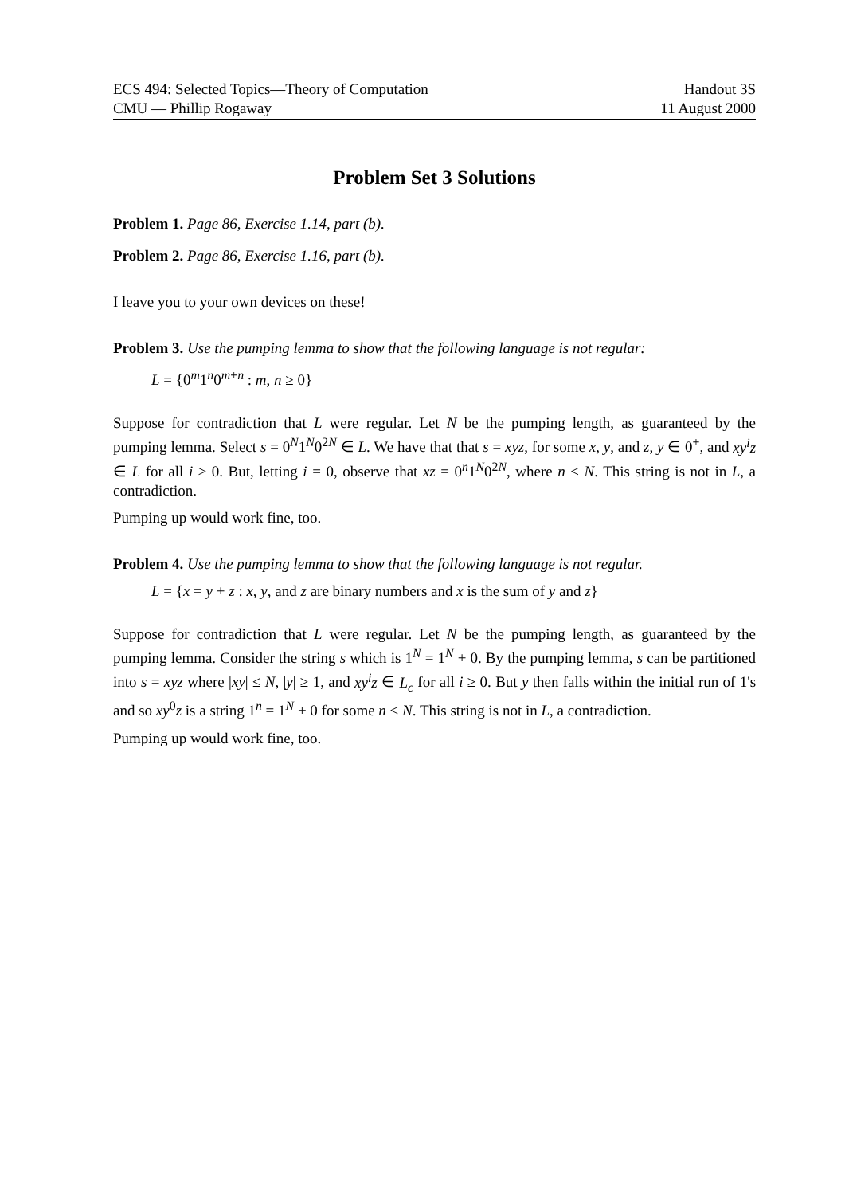ECS 494: Selected Topics—Theory of Computation
CMU — Phillip Rogaway
Handout 3S
11 August 2000
Problem Set 3 Solutions
Problem 1. Page 86, Exercise 1.14, part (b).
Problem 2. Page 86, Exercise 1.16, part (b).
I leave you to your own devices on these!
Problem 3. Use the pumping lemma to show that the following language is not regular:
L = {0<sup>m</sup>1<sup>n</sup>0<sup>m+n</sup> : m, n ≥ 0}
Suppose for contradiction that L were regular. Let N be the pumping length, as guaranteed by the pumping lemma. Select s = 0<sup>N</sup>1<sup>N</sup>0<sup>2N</sup> ∈ L. We have that that s = xyz, for some x, y, and z, y ∈ 0<sup>+</sup>, and xy<sup>i</sup>z ∈ L for all i ≥ 0. But, letting i = 0, observe that xz = 0<sup>n</sup>1<sup>N</sup>0<sup>2N</sup>, where n < N. This string is not in L, a contradiction.
Pumping up would work fine, too.
Problem 4. Use the pumping lemma to show that the following language is not regular.
L = {x = y + z : x, y, and z are binary numbers and x is the sum of y and z}
Suppose for contradiction that L were regular. Let N be the pumping length, as guaranteed by the pumping lemma. Consider the string s which is 1<sup>N</sup> = 1<sup>N</sup> + 0. By the pumping lemma, s can be partitioned into s = xyz where |xy| ≤ N, |y| ≥ 1, and xy<sup>i</sup>z ∈ L<sub>c</sub> for all i ≥ 0. But y then falls within the initial run of 1's and so xy<sup>0</sup>z is a string 1<sup>n</sup> = 1<sup>N</sup> + 0 for some n < N. This string is not in L, a contradiction.
Pumping up would work fine, too.